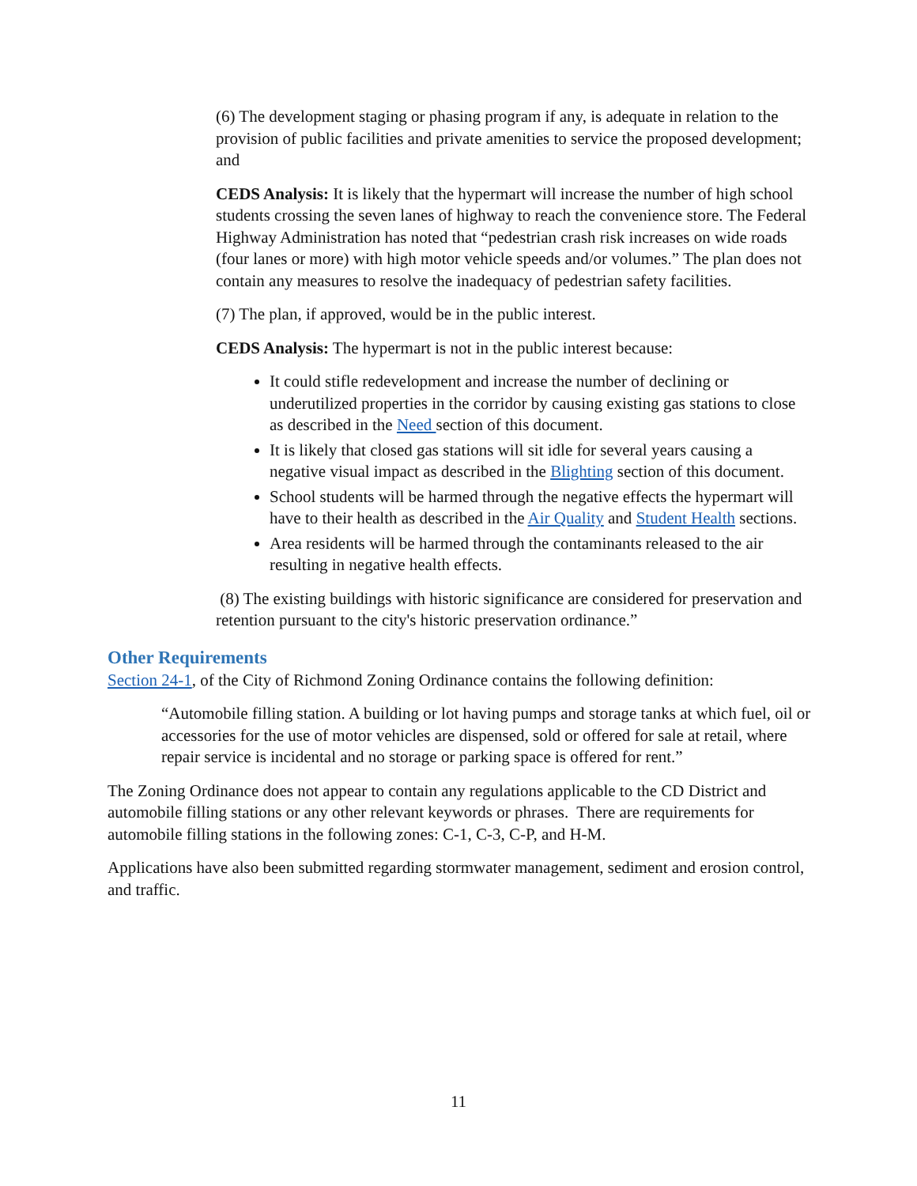(6) The development staging or phasing program if any, is adequate in relation to the provision of public facilities and private amenities to service the proposed development; and
CEDS Analysis: It is likely that the hypermart will increase the number of high school students crossing the seven lanes of highway to reach the convenience store. The Federal Highway Administration has noted that “pedestrian crash risk increases on wide roads (four lanes or more) with high motor vehicle speeds and/or volumes.” The plan does not contain any measures to resolve the inadequacy of pedestrian safety facilities.
(7) The plan, if approved, would be in the public interest.
CEDS Analysis: The hypermart is not in the public interest because:
It could stifle redevelopment and increase the number of declining or underutilized properties in the corridor by causing existing gas stations to close as described in the Need section of this document.
It is likely that closed gas stations will sit idle for several years causing a negative visual impact as described in the Blighting section of this document.
School students will be harmed through the negative effects the hypermart will have to their health as described in the Air Quality and Student Health sections.
Area residents will be harmed through the contaminants released to the air resulting in negative health effects.
(8) The existing buildings with historic significance are considered for preservation and retention pursuant to the city's historic preservation ordinance.”
Other Requirements
Section 24-1, of the City of Richmond Zoning Ordinance contains the following definition:
“Automobile filling station. A building or lot having pumps and storage tanks at which fuel, oil or accessories for the use of motor vehicles are dispensed, sold or offered for sale at retail, where repair service is incidental and no storage or parking space is offered for rent.”
The Zoning Ordinance does not appear to contain any regulations applicable to the CD District and automobile filling stations or any other relevant keywords or phrases. There are requirements for automobile filling stations in the following zones: C-1, C-3, C-P, and H-M.
Applications have also been submitted regarding stormwater management, sediment and erosion control, and traffic.
11